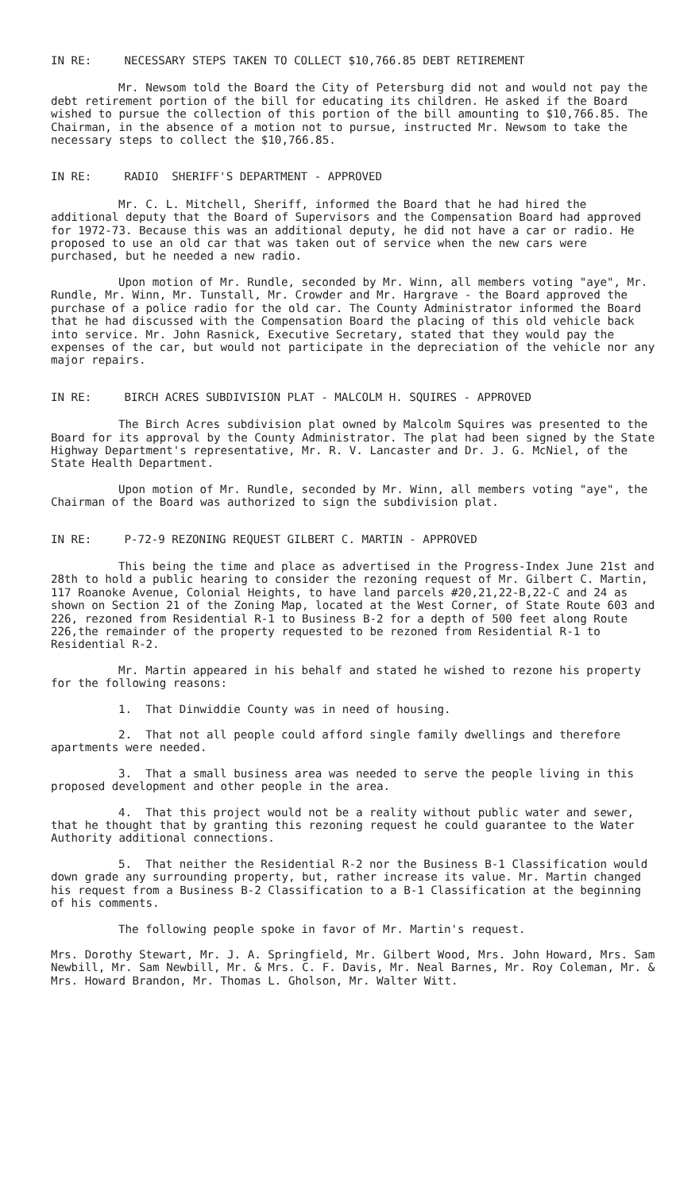IN RE: NECESSARY STEPS TAKEN TO COLLECT $10,766.85 DEBT RETIREMENT
Mr. Newsom told the Board the City of Petersburg did not and would not pay the debt retirement portion of the bill for educating its children. He asked if the Board wished to pursue the collection of this portion of the bill amounting to $10,766.85. The Chairman, in the absence of a motion not to pursue, instructed Mr. Newsom to take the necessary steps to collect the $10,766.85.
IN RE: RADIO SHERIFF'S DEPARTMENT - APPROVED
Mr. C. L. Mitchell, Sheriff, informed the Board that he had hired the additional deputy that the Board of Supervisors and the Compensation Board had approved for 1972-73. Because this was an additional deputy, he did not have a car or radio. He proposed to use an old car that was taken out of service when the new cars were purchased, but he needed a new radio.
Upon motion of Mr. Rundle, seconded by Mr. Winn, all members voting "aye", Mr. Rundle, Mr. Winn, Mr. Tunstall, Mr. Crowder and Mr. Hargrave - the Board approved the purchase of a police radio for the old car. The County Administrator informed the Board that he had discussed with the Compensation Board the placing of this old vehicle back into service. Mr. John Rasnick, Executive Secretary, stated that they would pay the expenses of the car, but would not participate in the depreciation of the vehicle nor any major repairs.
IN RE: BIRCH ACRES SUBDIVISION PLAT - MALCOLM H. SQUIRES - APPROVED
The Birch Acres subdivision plat owned by Malcolm Squires was presented to the Board for its approval by the County Administrator. The plat had been signed by the State Highway Department's representative, Mr. R. V. Lancaster and Dr. J. G. McNiel, of the State Health Department.
Upon motion of Mr. Rundle, seconded by Mr. Winn, all members voting "aye", the Chairman of the Board was authorized to sign the subdivision plat.
IN RE: P-72-9 REZONING REQUEST GILBERT C. MARTIN - APPROVED
This being the time and place as advertised in the Progress-Index June 21st and 28th to hold a public hearing to consider the rezoning request of Mr. Gilbert C. Martin, 117 Roanoke Avenue, Colonial Heights, to have land parcels #20,21,22-B,22-C and 24 as shown on Section 21 of the Zoning Map, located at the West Corner, of State Route 603 and 226, rezoned from Residential R-1 to Business B-2 for a depth of 500 feet along Route 226,the remainder of the property requested to be rezoned from Residential R-1 to Residential R-2.
Mr. Martin appeared in his behalf and stated he wished to rezone his property for the following reasons:
1. That Dinwiddie County was in need of housing.
2. That not all people could afford single family dwellings and therefore apartments were needed.
3. That a small business area was needed to serve the people living in this proposed development and other people in the area.
4. That this project would not be a reality without public water and sewer, that he thought that by granting this rezoning request he could guarantee to the Water Authority additional connections.
5. That neither the Residential R-2 nor the Business B-1 Classification would down grade any surrounding property, but, rather increase its value. Mr. Martin changed his request from a Business B-2 Classification to a B-1 Classification at the beginning of his comments.
The following people spoke in favor of Mr. Martin's request.
Mrs. Dorothy Stewart, Mr. J. A. Springfield, Mr. Gilbert Wood, Mrs. John Howard, Mrs. Sam Newbill, Mr. Sam Newbill, Mr. & Mrs. C. F. Davis, Mr. Neal Barnes, Mr. Roy Coleman, Mr. & Mrs. Howard Brandon, Mr. Thomas L. Gholson, Mr. Walter Witt.